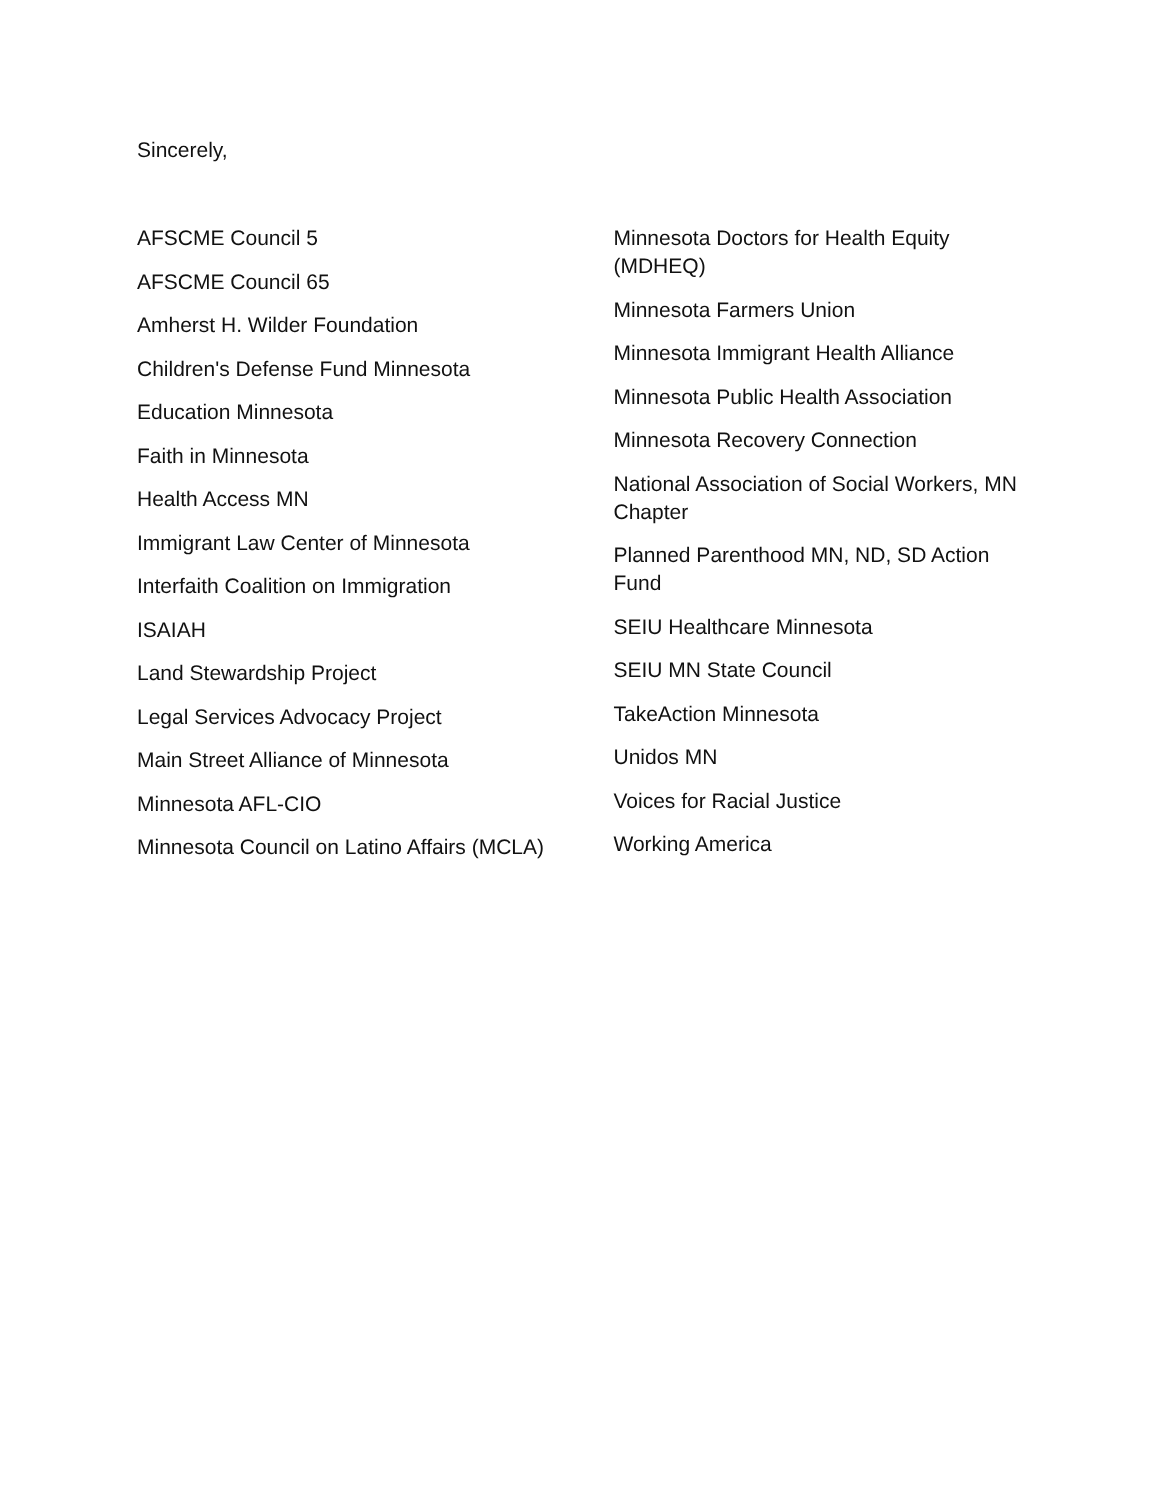Sincerely,
AFSCME Council 5
AFSCME Council 65
Amherst H. Wilder Foundation
Children's Defense Fund Minnesota
Education Minnesota
Faith in Minnesota
Health Access MN
Immigrant Law Center of Minnesota
Interfaith Coalition on Immigration
ISAIAH
Land Stewardship Project
Legal Services Advocacy Project
Main Street Alliance of Minnesota
Minnesota AFL-CIO
Minnesota Council on Latino Affairs (MCLA)
Minnesota Doctors for Health Equity (MDHEQ)
Minnesota Farmers Union
Minnesota Immigrant Health Alliance
Minnesota Public Health Association
Minnesota Recovery Connection
National Association of Social Workers, MN Chapter
Planned Parenthood MN, ND, SD Action Fund
SEIU Healthcare Minnesota
SEIU MN State Council
TakeAction Minnesota
Unidos MN
Voices for Racial Justice
Working America